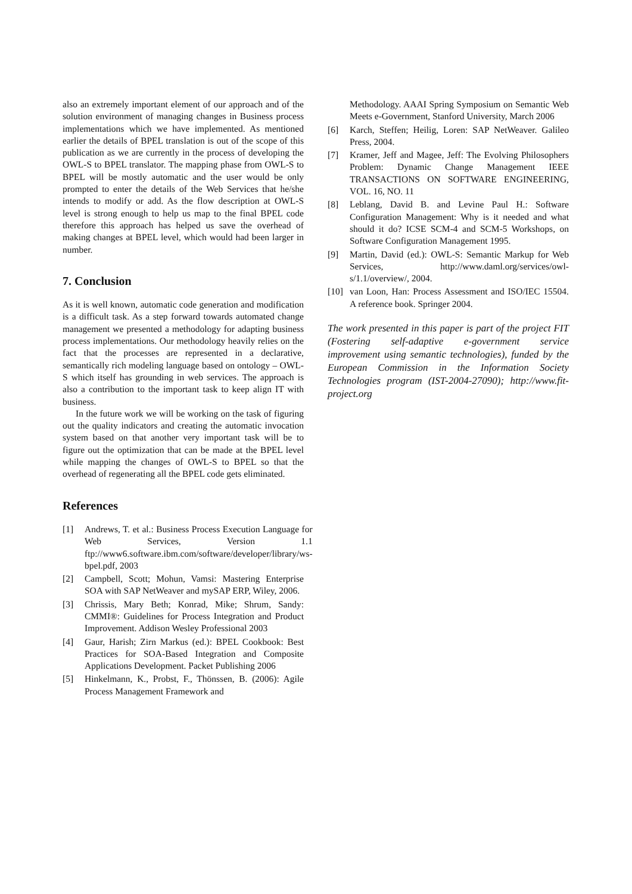also an extremely important element of our approach and of the solution environment of managing changes in Business process implementations which we have implemented. As mentioned earlier the details of BPEL translation is out of the scope of this publication as we are currently in the process of developing the OWL-S to BPEL translator. The mapping phase from OWL-S to BPEL will be mostly automatic and the user would be only prompted to enter the details of the Web Services that he/she intends to modify or add. As the flow description at OWL-S level is strong enough to help us map to the final BPEL code therefore this approach has helped us save the overhead of making changes at BPEL level, which would had been larger in number.
7. Conclusion
As it is well known, automatic code generation and modification is a difficult task. As a step forward towards automated change management we presented a methodology for adapting business process implementations. Our methodology heavily relies on the fact that the processes are represented in a declarative, semantically rich modeling language based on ontology – OWL-S which itself has grounding in web services. The approach is also a contribution to the important task to keep align IT with business.
In the future work we will be working on the task of figuring out the quality indicators and creating the automatic invocation system based on that another very important task will be to figure out the optimization that can be made at the BPEL level while mapping the changes of OWL-S to BPEL so that the overhead of regenerating all the BPEL code gets eliminated.
References
[1] Andrews, T. et al.: Business Process Execution Language for Web Services, Version 1.1 ftp://www6.software.ibm.com/software/developer/library/ws-bpel.pdf, 2003
[2] Campbell, Scott; Mohun, Vamsi: Mastering Enterprise SOA with SAP NetWeaver and mySAP ERP, Wiley, 2006.
[3] Chrissis, Mary Beth; Konrad, Mike; Shrum, Sandy: CMMI®: Guidelines for Process Integration and Product Improvement. Addison Wesley Professional 2003
[4] Gaur, Harish; Zirn Markus (ed.): BPEL Cookbook: Best Practices for SOA-Based Integration and Composite Applications Development. Packet Publishing 2006
[5] Hinkelmann, K., Probst, F., Thönssen, B. (2006): Agile Process Management Framework and
Methodology. AAAI Spring Symposium on Semantic Web Meets e-Government, Stanford University, March 2006
[6] Karch, Steffen; Heilig, Loren: SAP NetWeaver. Galileo Press, 2004.
[7] Kramer, Jeff and Magee, Jeff: The Evolving Philosophers Problem: Dynamic Change Management IEEE TRANSACTIONS ON SOFTWARE ENGINEERING, VOL. 16, NO. 11
[8] Leblang, David B. and Levine Paul H.: Software Configuration Management: Why is it needed and what should it do? ICSE SCM-4 and SCM-5 Workshops, on Software Configuration Management 1995.
[9] Martin, David (ed.): OWL-S: Semantic Markup for Web Services, http://www.daml.org/services/owl-s/1.1/overview/, 2004.
[10] van Loon, Han: Process Assessment and ISO/IEC 15504. A reference book. Springer 2004.
The work presented in this paper is part of the project FIT (Fostering self-adaptive e-government service improvement using semantic technologies), funded by the European Commission in the Information Society Technologies program (IST-2004-27090); http://www.fit-project.org